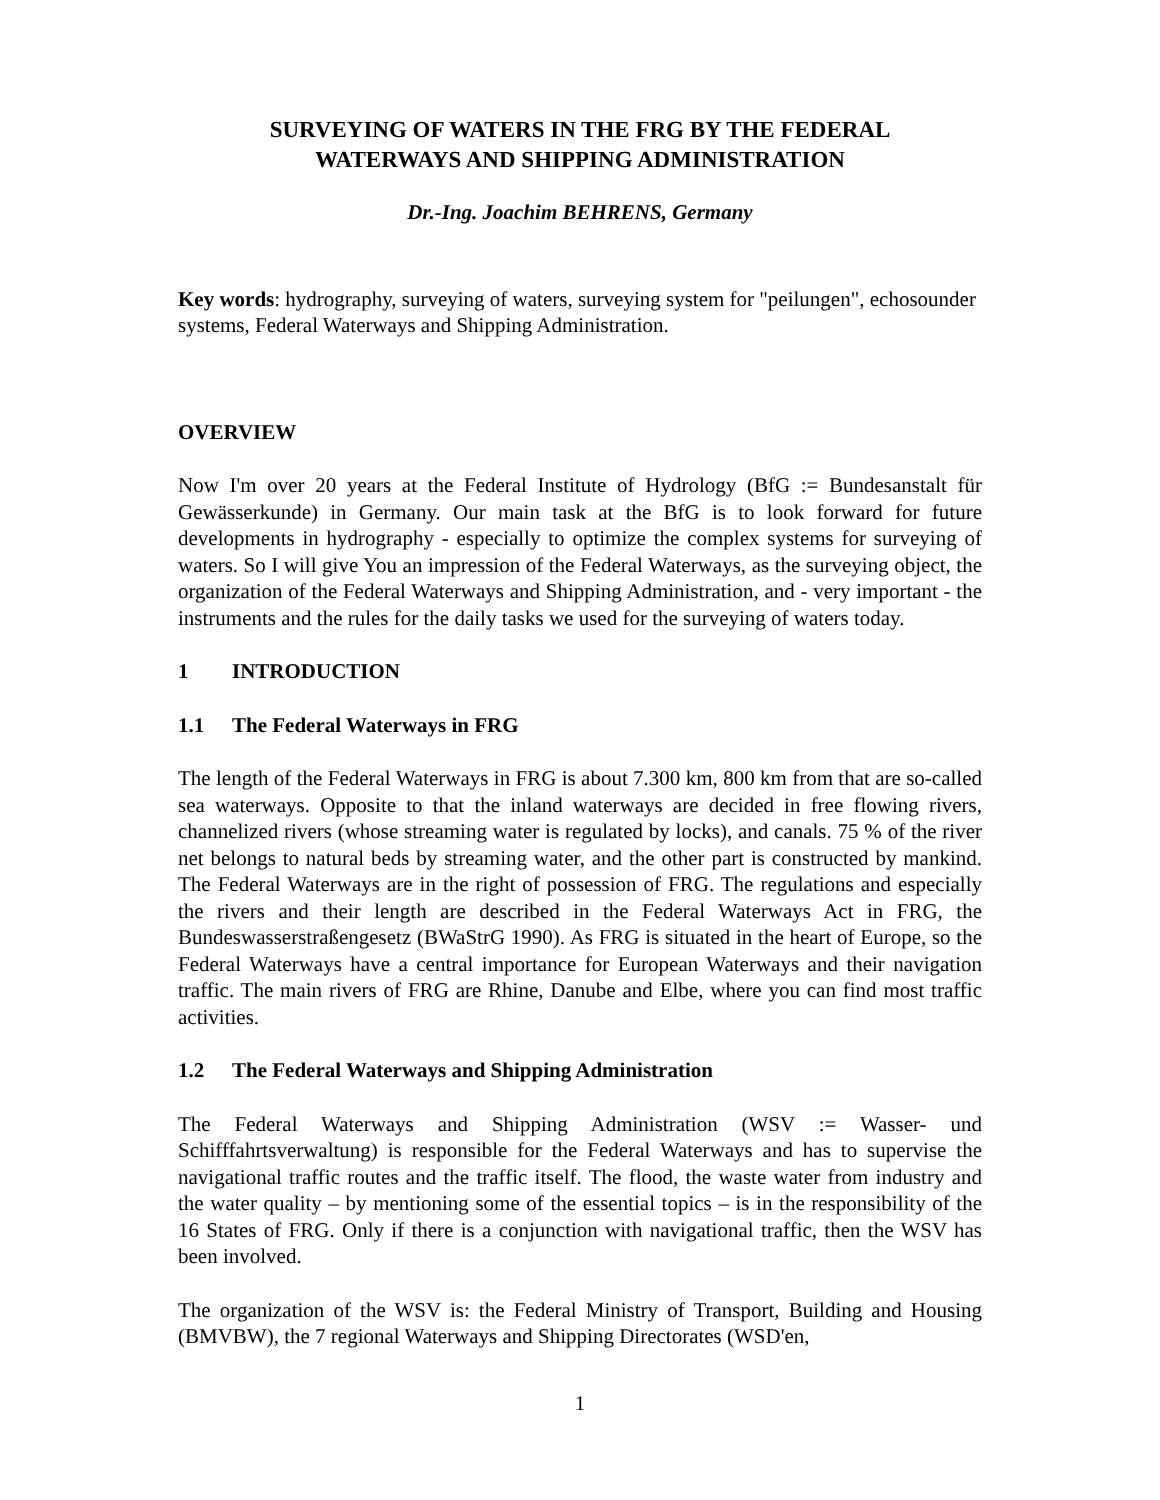SURVEYING OF WATERS IN THE FRG BY THE FEDERAL
WATERWAYS AND SHIPPING ADMINISTRATION
Dr.-Ing. Joachim BEHRENS, Germany
Key words: hydrography, surveying of waters, surveying system for "peilungen", echosounder systems, Federal Waterways and Shipping Administration.
OVERVIEW
Now I'm over 20 years at the Federal Institute of Hydrology (BfG := Bundesanstalt für Gewässerkunde) in Germany. Our main task at the BfG is to look forward for future developments in hydrography - especially to optimize the complex systems for surveying of waters. So I will give You an impression of the Federal Waterways, as the surveying object, the organization of the Federal Waterways and Shipping Administration, and - very important - the instruments and the rules for the daily tasks we used for the surveying of waters today.
1 INTRODUCTION
1.1 The Federal Waterways in FRG
The length of the Federal Waterways in FRG is about 7.300 km, 800 km from that are so-called sea waterways. Opposite to that the inland waterways are decided in free flowing rivers, channelized rivers (whose streaming water is regulated by locks), and canals. 75 % of the river net belongs to natural beds by streaming water, and the other part is constructed by mankind. The Federal Waterways are in the right of possession of FRG. The regulations and especially the rivers and their length are described in the Federal Waterways Act in FRG, the Bundeswasserstraßengesetz (BWaStrG 1990). As FRG is situated in the heart of Europe, so the Federal Waterways have a central importance for European Waterways and their navigation traffic. The main rivers of FRG are Rhine, Danube and Elbe, where you can find most traffic activities.
1.2 The Federal Waterways and Shipping Administration
The Federal Waterways and Shipping Administration (WSV := Wasser- und Schifffahrtsverwaltung) is responsible for the Federal Waterways and has to supervise the navigational traffic routes and the traffic itself. The flood, the waste water from industry and the water quality – by mentioning some of the essential topics – is in the responsibility of the 16 States of FRG. Only if there is a conjunction with navigational traffic, then the WSV has been involved.
The organization of the WSV is: the Federal Ministry of Transport, Building and Housing (BMVBW), the 7 regional Waterways and Shipping Directorates (WSD'en,
1